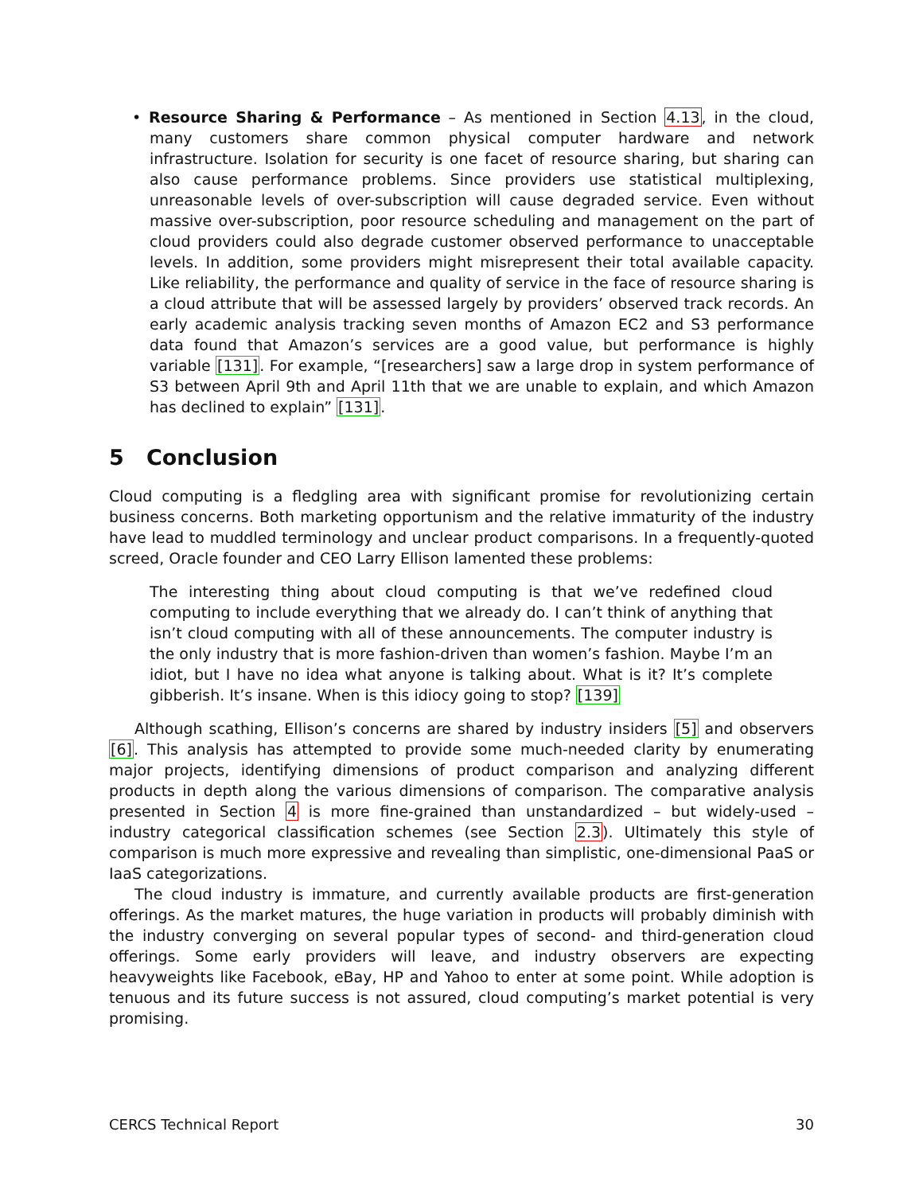• Resource Sharing & Performance – As mentioned in Section 4.13, in the cloud, many customers share common physical computer hardware and network infrastructure. Isolation for security is one facet of resource sharing, but sharing can also cause performance problems. Since providers use statistical multiplexing, unreasonable levels of over-subscription will cause degraded service. Even without massive over-subscription, poor resource scheduling and management on the part of cloud providers could also degrade customer observed performance to unacceptable levels. In addition, some providers might misrepresent their total available capacity. Like reliability, the performance and quality of service in the face of resource sharing is a cloud attribute that will be assessed largely by providers’ observed track records. An early academic analysis tracking seven months of Amazon EC2 and S3 performance data found that Amazon’s services are a good value, but performance is highly variable [131]. For example, “[researchers] saw a large drop in system performance of S3 between April 9th and April 11th that we are unable to explain, and which Amazon has declined to explain” [131].
5 Conclusion
Cloud computing is a fledgling area with significant promise for revolutionizing certain business concerns. Both marketing opportunism and the relative immaturity of the industry have lead to muddled terminology and unclear product comparisons. In a frequently-quoted screed, Oracle founder and CEO Larry Ellison lamented these problems:
The interesting thing about cloud computing is that we’ve redefined cloud computing to include everything that we already do. I can’t think of anything that isn’t cloud computing with all of these announcements. The computer industry is the only industry that is more fashion-driven than women’s fashion. Maybe I’m an idiot, but I have no idea what anyone is talking about. What is it? It’s complete gibberish. It’s insane. When is this idiocy going to stop? [139]
Although scathing, Ellison’s concerns are shared by industry insiders [5] and observers [6]. This analysis has attempted to provide some much-needed clarity by enumerating major projects, identifying dimensions of product comparison and analyzing different products in depth along the various dimensions of comparison. The comparative analysis presented in Section 4 is more fine-grained than unstandardized – but widely-used – industry categorical classification schemes (see Section 2.3). Ultimately this style of comparison is much more expressive and revealing than simplistic, one-dimensional PaaS or IaaS categorizations.
The cloud industry is immature, and currently available products are first-generation offerings. As the market matures, the huge variation in products will probably diminish with the industry converging on several popular types of second- and third-generation cloud offerings. Some early providers will leave, and industry observers are expecting heavyweights like Facebook, eBay, HP and Yahoo to enter at some point. While adoption is tenuous and its future success is not assured, cloud computing’s market potential is very promising.
CERCS Technical Report 30